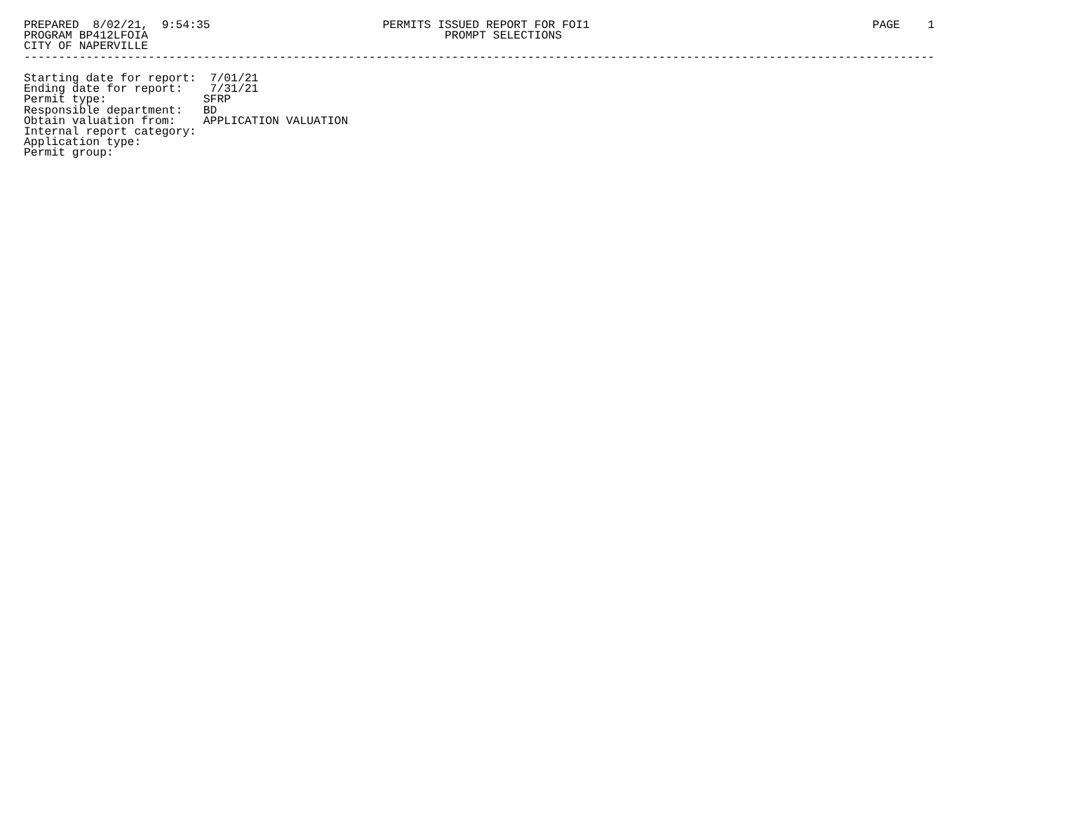PREPARED  8/02/21,  9:54:35                         PERMITS ISSUED REPORT FOR FOI1                                         PAGE    1
PROGRAM BP412LFOIA                                           PROMPT SELECTIONS
CITY OF NAPERVILLE
------------------------------------------------------------------------------------------------------------------------------------

Starting date for report:  7/01/21
Ending date for report:    7/31/21
Permit type:              SFRP
Responsible department:   BD
Obtain valuation from:    APPLICATION VALUATION
Internal report category:
Application type:
Permit group: